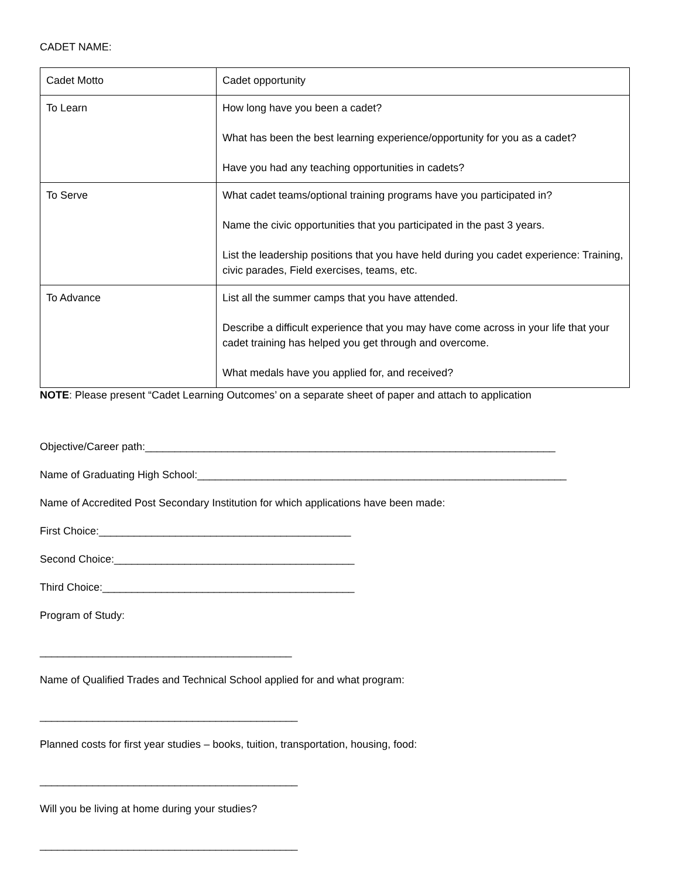CADET NAME:
| Cadet Motto | Cadet opportunity |
| To Learn | How long have you been a cadet? What has been the best learning experience/opportunity for you as a cadet? Have you had any teaching opportunities in cadets? |
| To Serve | What cadet teams/optional training programs have you participated in? Name the civic opportunities that you participated in the past 3 years. List the leadership positions that you have held during you cadet experience: Training, civic parades, Field exercises, teams, etc. |
| To Advance | List all the summer camps that you have attended. Describe a difficult experience that you may have come across in your life that your cadet training has helped you get through and overcome. What medals have you applied for, and received? |
NOTE: Please present “Cadet Learning Outcomes’ on a separate sheet of paper and attach to application
Objective/Career path:______________________________________________________________________
Name of Graduating High School:_______________________________________________________________
Name of Accredited Post Secondary Institution for which applications have been made:
First Choice:___________________________________________
Second Choice:_________________________________________
Third Choice:___________________________________________
Program of Study:
___________________________________________
Name of Qualified Trades and Technical School applied for and what program:
____________________________________________
Planned costs for first year studies – books, tuition, transportation, housing, food:
____________________________________________
Will you be living at home during your studies?
____________________________________________